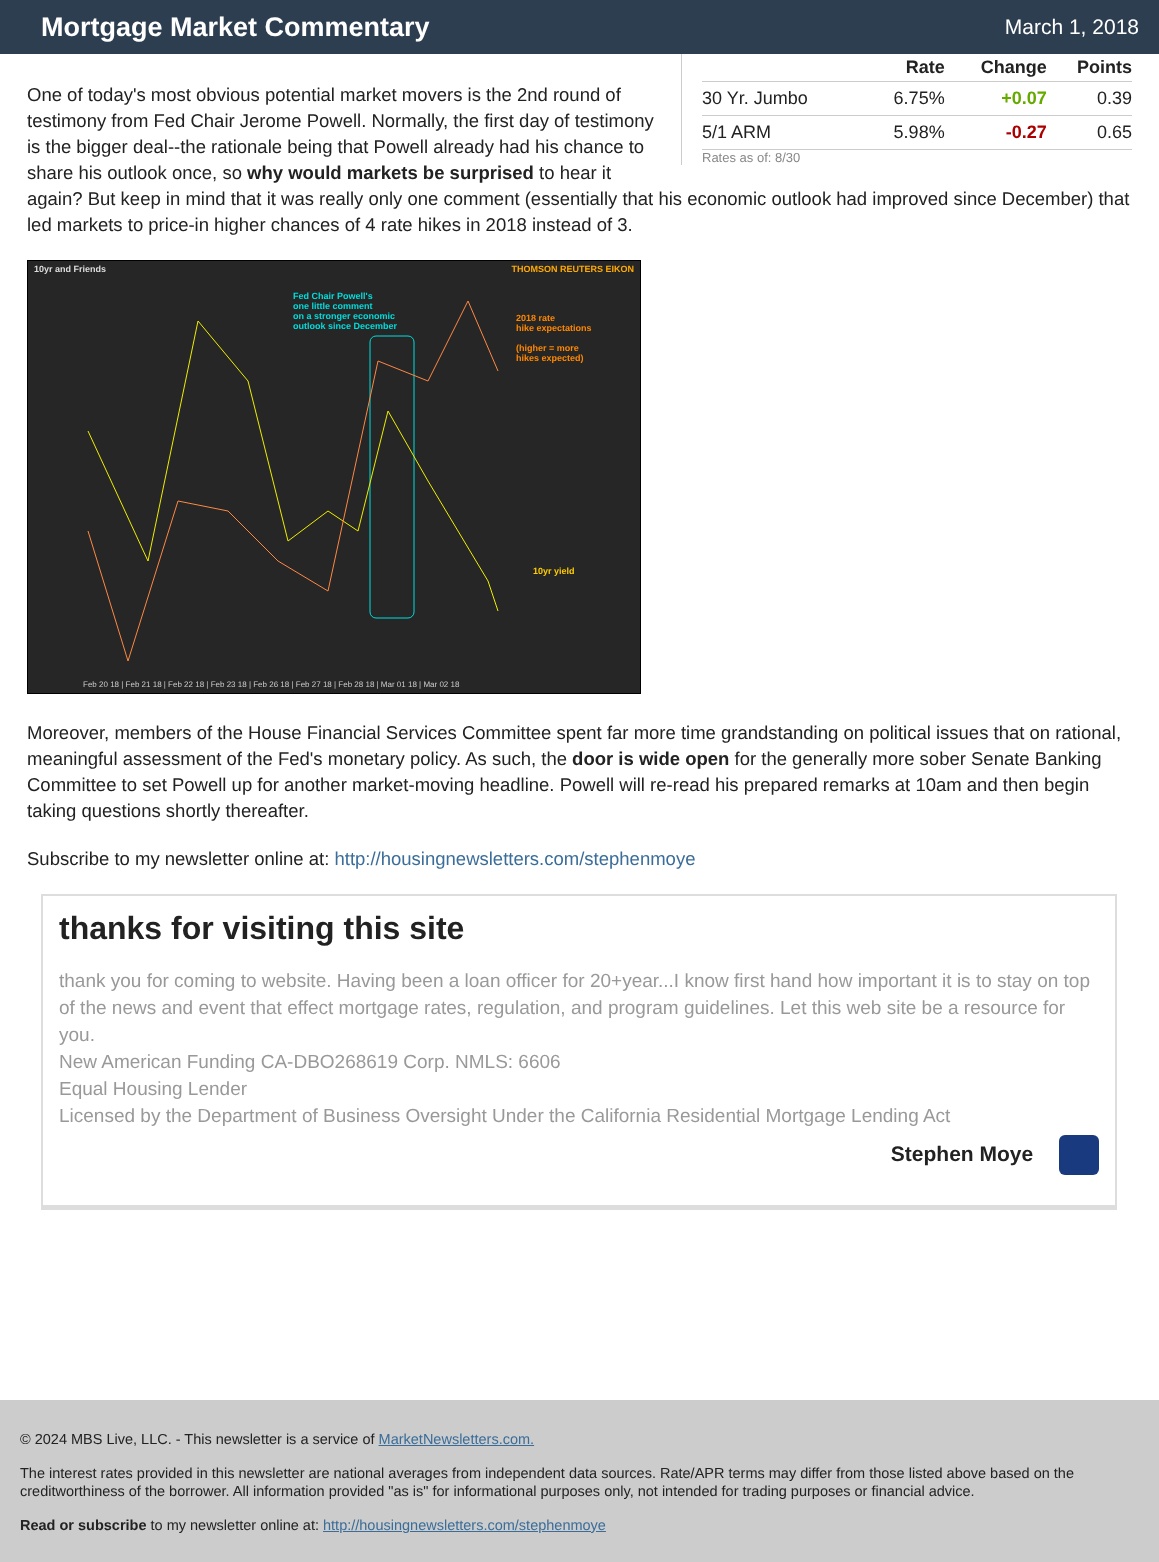Mortgage Market Commentary
March 1, 2018
| | Rate | Change | Points |
| --- | --- | --- | --- |
| 30 Yr. Jumbo | 6.75% | +0.07 | 0.39 |
| 5/1 ARM | 5.98% | -0.27 | 0.65 |
Rates as of: 8/30
One of today's most obvious potential market movers is the 2nd round of testimony from Fed Chair Jerome Powell. Normally, the first day of testimony is the bigger deal--the rationale being that Powell already had his chance to share his outlook once, so why would markets be surprised to hear it again? But keep in mind that it was really only one comment (essentially that his economic outlook had improved since December) that led markets to price-in higher chances of 4 rate hikes in 2018 instead of 3.
10yr and Friends THOMSON REUTERS EIKON
Fed Chair Powell's
one little comment
on a stronger economic
outlook since December
2018 rate
hike expectations
(higher = more
hikes expected)
10yr yield
Feb 20 18 | Feb 21 18 | Feb 22 18 | Feb 23 18 | Feb 26 18 | Feb 27 18 | Feb 28 18 | Mar 01 18 | Mar 02 18
Moreover, members of the House Financial Services Committee spent far more time grandstanding on political issues that on rational, meaningful assessment of the Fed's monetary policy. As such, the door is wide open for the generally more sober Senate Banking Committee to set Powell up for another market-moving headline. Powell will re-read his prepared remarks at 10am and then begin taking questions shortly thereafter.
Subscribe to my newsletter online at: http://housingnewsletters.com/stephenmoye
thanks for visiting this site
thank you for coming to website. Having been a loan officer for 20+year...I know first hand how important it is to stay on top of the news and event that effect mortgage rates, regulation, and program guidelines. Let this web site be a resource for you.
New American Funding CA-DBO268619 Corp. NMLS: 6606
Equal Housing Lender
Licensed by the Department of Business Oversight Under the California Residential Mortgage Lending Act
Stephen Moye
© 2024 MBS Live, LLC. - This newsletter is a service of MarketNewsletters.com.
The interest rates provided in this newsletter are national averages from independent data sources. Rate/APR terms may differ from those listed above based on the creditworthiness of the borrower. All information provided "as is" for informational purposes only, not intended for trading purposes or financial advice.
Read or subscribe to my newsletter online at: http://housingnewsletters.com/stephenmoye